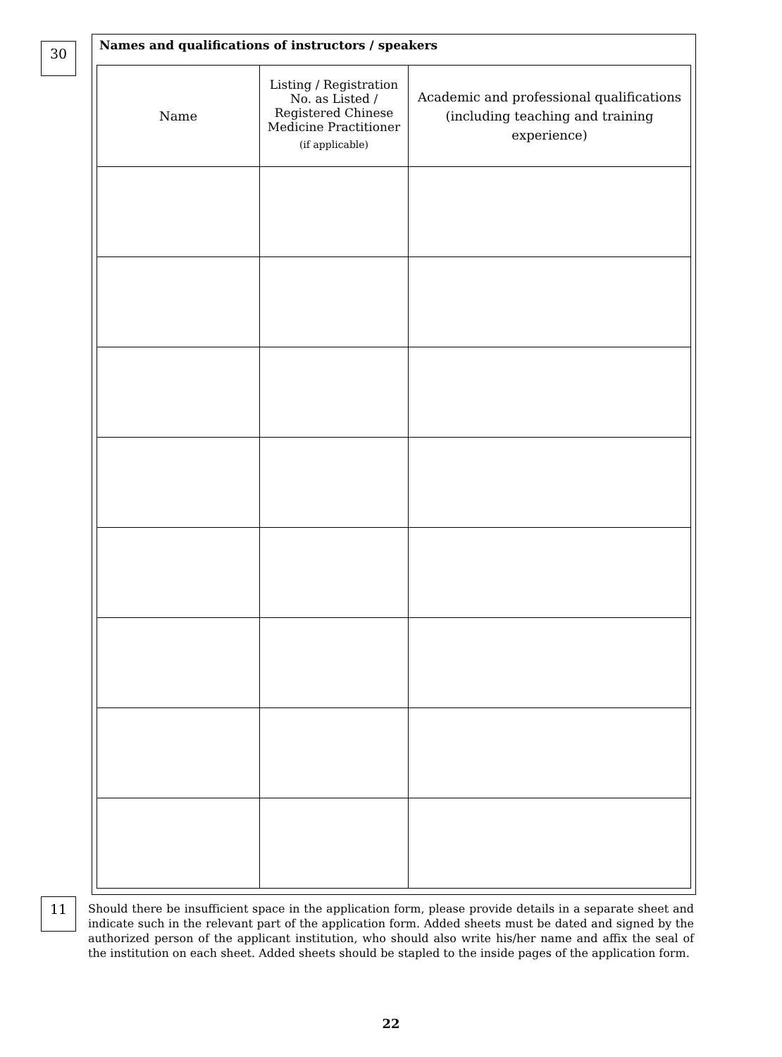30
Names and qualifications of instructors / speakers
| Name | Listing / Registration No. as Listed / Registered Chinese Medicine Practitioner (if applicable) | Academic and professional qualifications (including teaching and training experience) |
| --- | --- | --- |
11
Should there be insufficient space in the application form, please provide details in a separate sheet and indicate such in the relevant part of the application form. Added sheets must be dated and signed by the authorized person of the applicant institution, who should also write his/her name and affix the seal of the institution on each sheet. Added sheets should be stapled to the inside pages of the application form.
22